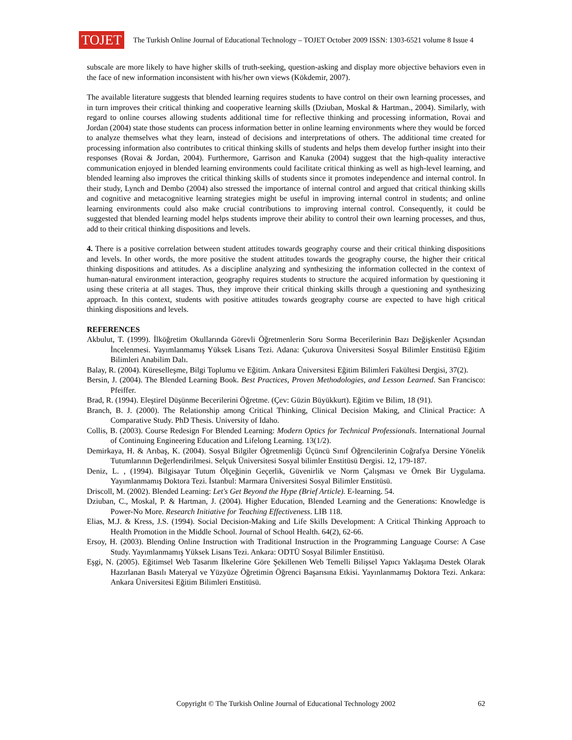TOJET
The Turkish Online Journal of Educational Technology – TOJET October 2009 ISSN: 1303-6521 volume 8 Issue 4
subscale are more likely to have higher skills of truth-seeking, question-asking and display more objective behaviors even in the face of new information inconsistent with his/her own views (Kökdemir, 2007).
The available literature suggests that blended learning requires students to have control on their own learning processes, and in turn improves their critical thinking and cooperative learning skills (Dziuban, Moskal & Hartman., 2004). Similarly, with regard to online courses allowing students additional time for reflective thinking and processing information, Rovai and Jordan (2004) state those students can process information better in online learning environments where they would be forced to analyze themselves what they learn, instead of decisions and interpretations of others. The additional time created for processing information also contributes to critical thinking skills of students and helps them develop further insight into their responses (Rovai & Jordan, 2004). Furthermore, Garrison and Kanuka (2004) suggest that the high-quality interactive communication enjoyed in blended learning environments could facilitate critical thinking as well as high-level learning, and blended learning also improves the critical thinking skills of students since it promotes independence and internal control. In their study, Lynch and Dembo (2004) also stressed the importance of internal control and argued that critical thinking skills and cognitive and metacognitive learning strategies might be useful in improving internal control in students; and online learning environments could also make crucial contributions to improving internal control. Consequently, it could be suggested that blended learning model helps students improve their ability to control their own learning processes, and thus, add to their critical thinking dispositions and levels.
4. There is a positive correlation between student attitudes towards geography course and their critical thinking dispositions and levels. In other words, the more positive the student attitudes towards the geography course, the higher their critical thinking dispositions and attitudes. As a discipline analyzing and synthesizing the information collected in the context of human-natural environment interaction, geography requires students to structure the acquired information by questioning it using these criteria at all stages. Thus, they improve their critical thinking skills through a questioning and synthesizing approach. In this context, students with positive attitudes towards geography course are expected to have high critical thinking dispositions and levels.
REFERENCES
Akbulut, T. (1999). İlköğretim Okullarında Görevli Öğretmenlerin Soru Sorma Becerilerinin Bazı Değişkenler Açısından İncelenmesi. Yayımlanmamış Yüksek Lisans Tezi. Adana: Çukurova Üniversitesi Sosyal Bilimler Enstitüsü Eğitim Bilimleri Anabilim Dalı.
Balay, R. (2004). Küreselleşme, Bilgi Toplumu ve Eğitim. Ankara Üniversitesi Eğitim Bilimleri Fakültesi Dergisi, 37(2).
Bersin, J. (2004). The Blended Learning Book. Best Practices, Proven Methodologies, and Lesson Learned. San Francisco: Pfeiffer.
Brad, R. (1994). Eleştirel Düşünme Becerilerini Öğretme. (Çev: Güzin Büyükkurt). Eğitim ve Bilim, 18 (91).
Branch, B. J. (2000). The Relationship among Critical Thinking, Clinical Decision Making, and Clinical Practice: A Comparative Study. PhD Thesis. University of Idaho.
Collis, B. (2003). Course Redesign For Blended Learning: Modern Optics for Technical Professionals. International Journal of Continuing Engineering Education and Lifelong Learning. 13(1/2).
Demirkaya, H. & Arıbaş, K. (2004). Sosyal Bilgiler Öğretmenliği Üçüncü Sınıf Öğrencilerinin Coğrafya Dersine Yönelik Tutumlarının Değerlendirilmesi. Selçuk Üniversitesi Sosyal bilimler Enstitüsü Dergisi. 12, 179-187.
Deniz, L. , (1994). Bilgisayar Tutum Ölçeğinin Geçerlik, Güvenirlik ve Norm Çalışması ve Örnek Bir Uygulama. Yayımlanmamış Doktora Tezi. İstanbul: Marmara Üniversitesi Sosyal Bilimler Enstitüsü.
Driscoll, M. (2002). Blended Learning: Let's Get Beyond the Hype (Brief Article). E-learning. 54.
Dziuban, C., Moskal, P. & Hartman, J. (2004). Higher Education, Blended Learning and the Generations: Knowledge is Power-No More. Research Initiative for Teaching Effectiveness. LIB 118.
Elias, M.J. & Kress, J.S. (1994). Social Decision-Making and Life Skills Development: A Critical Thinking Approach to Health Promotion in the Middle School. Journal of School Health. 64(2), 62-66.
Ersoy, H. (2003). Blending Online Instruction with Traditional Instruction in the Programming Language Course: A Case Study. Yayımlanmamış Yüksek Lisans Tezi. Ankara: ODTÜ Sosyal Bilimler Enstitüsü.
Eşgi, N. (2005). Eğitimsel Web Tasarım İlkelerine Göre Şekillenen Web Temelli Bilişsel Yapıcı Yaklaşıma Destek Olarak Hazırlanan Basılı Materyal ve Yüzyüze Öğretimin Öğrenci Başarısına Etkisi. Yayınlanmamış Doktora Tezi. Ankara: Ankara Üniversitesi Eğitim Bilimleri Enstitüsü.
Copyright © The Turkish Online Journal of Educational Technology 2002
62